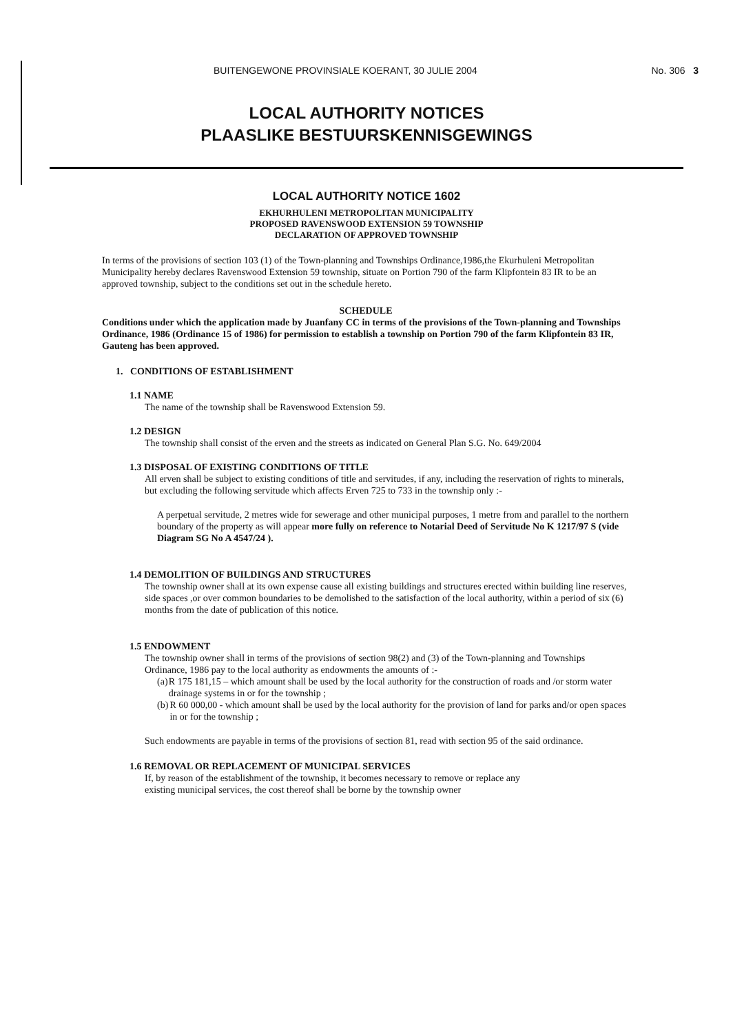BUITENGEWONE PROVINSIALE KOERANT, 30 JULIE 2004 No. 306 3
LOCAL AUTHORITY NOTICES
PLAASLIKE BESTUURSKENNISGEWINGS
LOCAL AUTHORITY NOTICE 1602
EKHURHULENI METROPOLITAN MUNICIPALITY
PROPOSED RAVENSWOOD EXTENSION 59 TOWNSHIP
DECLARATION OF APPROVED TOWNSHIP
In terms of the provisions of section 103 (1) of the Town-planning and Townships Ordinance,1986,the Ekurhuleni Metropolitan Municipality hereby declares Ravenswood Extension 59 township, situate on Portion 790 of the farm Klipfontein 83 IR to be an approved township, subject to the conditions set out in the schedule hereto.
SCHEDULE
Conditions under which the application made by Juanfany CC in terms of the provisions of the Town-planning and Townships Ordinance, 1986 (Ordinance 15 of 1986) for permission to establish a township on Portion 790 of the farm Klipfontein 83 IR, Gauteng has been approved.
1. CONDITIONS OF ESTABLISHMENT
1.1 NAME
The name of the township shall be Ravenswood Extension 59.
1.2 DESIGN
The township shall consist of the erven and the streets as indicated on General Plan S.G. No. 649/2004
1.3 DISPOSAL OF EXISTING CONDITIONS OF TITLE
All erven shall be subject to existing conditions of title and servitudes, if any, including the reservation of rights to minerals, but excluding the following servitude which affects Erven 725 to 733 in the township only :-
A perpetual servitude, 2 metres wide for sewerage and other municipal purposes, 1 metre from and parallel to the northern boundary of the property as will appear more fully on reference to Notarial Deed of Servitude No K 1217/97 S (vide Diagram SG No A 4547/24 ).
1.4 DEMOLITION OF BUILDINGS AND STRUCTURES
The township owner shall at its own expense cause all existing buildings and structures erected within building line reserves, side spaces ,or over common boundaries to be demolished to the satisfaction of the local authority, within a period of six (6) months from the date of publication of this notice.
1.5 ENDOWMENT
The township owner shall in terms of the provisions of section 98(2) and (3) of the Town-planning and Townships Ordinance, 1986 pay to the local authority as endowments the amounts of :-
(a) R 175 181,15 – which amount shall be used by the local authority for the construction of roads and /or storm water drainage systems in or for the township ;
(b) R 60 000,00 - which amount shall be used by the local authority for the provision of land for parks and/or open spaces in or for the township ;
Such endowments are payable in terms of the provisions of section 81, read with section 95 of the said ordinance.
1.6 REMOVAL OR REPLACEMENT OF MUNICIPAL SERVICES
If, by reason of the establishment of the township, it becomes necessary to remove or replace any existing municipal services, the cost thereof shall be borne by the township owner